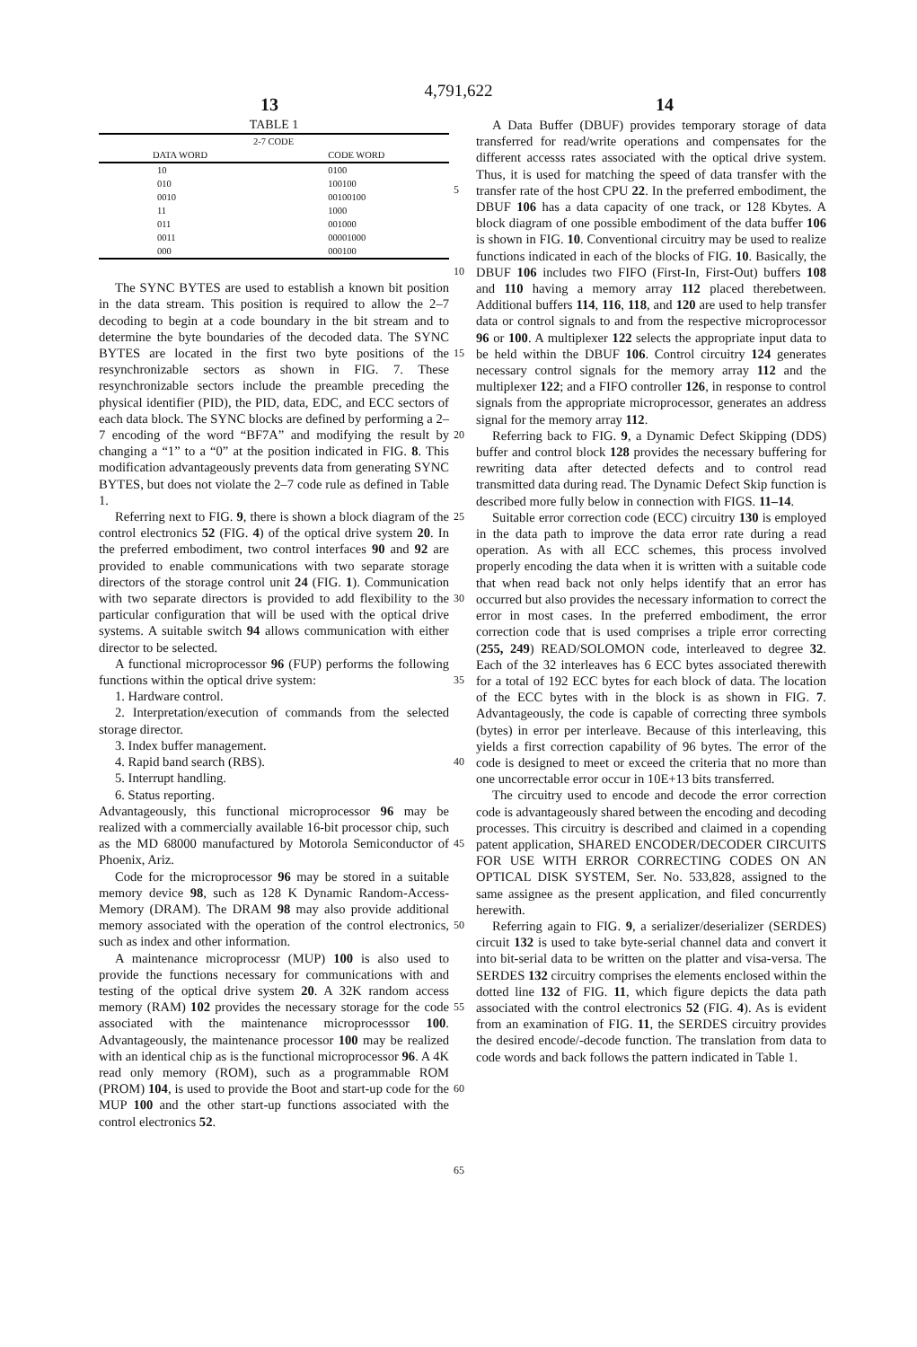4,791,622
13 14
TABLE 1
| 2-7 CODE | |
| --- | --- |
| DATA WORD | CODE WORD |
| 10 | 0100 |
| 010 | 100100 |
| 0010 | 00100100 |
| 11 | 1000 |
| 011 | 001000 |
| 0011 | 00001000 |
| 000 | 000100 |
The SYNC BYTES are used to establish a known bit position in the data stream. This position is required to allow the 2–7 decoding to begin at a code boundary in the bit stream and to determine the byte boundaries of the decoded data. The SYNC BYTES are located in the first two byte positions of the resynchronizable sectors as shown in FIG. 7. These resynchronizable sectors include the preamble preceding the physical identifier (PID), the PID, data, EDC, and ECC sectors of each data block. The SYNC blocks are defined by performing a 2–7 encoding of the word “BF7A” and modifying the result by changing a “1” to a “0” at the position indicated in FIG. 8. This modification advantageously prevents data from generating SYNC BYTES, but does not violate the 2–7 code rule as defined in Table 1.
Referring next to FIG. 9, there is shown a block diagram of the control electronics 52 (FIG. 4) of the optical drive system 20. In the preferred embodiment, two control interfaces 90 and 92 are provided to enable communications with two separate storage directors of the storage control unit 24 (FIG. 1). Communication with two separate directors is provided to add flexibility to the particular configuration that will be used with the optical drive systems. A suitable switch 94 allows communication with either director to be selected.
A functional microprocessor 96 (FUP) performs the following functions within the optical drive system:
1. Hardware control.
2. Interpretation/execution of commands from the selected storage director.
3. Index buffer management.
4. Rapid band search (RBS).
5. Interrupt handling.
6. Status reporting.
Advantageously, this functional microprocessor 96 may be realized with a commercially available 16-bit processor chip, such as the MD 68000 manufactured by Motorola Semiconductor of Phoenix, Ariz.
Code for the microprocessor 96 may be stored in a suitable memory device 98, such as 128 K Dynamic Random-Access-Memory (DRAM). The DRAM 98 may also provide additional memory associated with the operation of the control electronics, such as index and other information.
A maintenance microprocessr (MUP) 100 is also used to provide the functions necessary for communications with and testing of the optical drive system 20. A 32K random access memory (RAM) 102 provides the necessary storage for the code associated with the maintenance microprocesssor 100. Advantageously, the maintenance processor 100 may be realized with an identical chip as is the functional microprocessor 96. A 4K read only memory (ROM), such as a programmable ROM (PROM) 104, is used to provide the Boot and start-up code for the MUP 100 and the other start-up functions associated with the control electronics 52.
A Data Buffer (DBUF) provides temporary storage of data transferred for read/write operations and compensates for the different accesss rates associated with the optical drive system. Thus, it is used for matching the speed of data transfer with the transfer rate of the host CPU 22. In the preferred embodiment, the DBUF 106 has a data capacity of one track, or 128 Kbytes. A block diagram of one possible embodiment of the data buffer 106 is shown in FIG. 10. Conventional circuitry may be used to realize functions indicated in each of the blocks of FIG. 10. Basically, the DBUF 106 includes two FIFO (First-In, First-Out) buffers 108 and 110 having a memory array 112 placed therebetween. Additional buffers 114, 116, 118, and 120 are used to help transfer data or control signals to and from the respective microprocessor 96 or 100. A multiplexer 122 selects the appropriate input data to be held within the DBUF 106. Control circuitry 124 generates necessary control signals for the memory array 112 and the multiplexer 122; and a FIFO controller 126, in response to control signals from the appropriate microprocessor, generates an address signal for the memory array 112.
Referring back to FIG. 9, a Dynamic Defect Skipping (DDS) buffer and control block 128 provides the necessary buffering for rewriting data after detected defects and to control read transmitted data during read. The Dynamic Defect Skip function is described more fully below in connection with FIGS. 11–14.
Suitable error correction code (ECC) circuitry 130 is employed in the data path to improve the data error rate during a read operation. As with all ECC schemes, this process involved properly encoding the data when it is written with a suitable code that when read back not only helps identify that an error has occurred but also provides the necessary information to correct the error in most cases. In the preferred embodiment, the error correction code that is used comprises a triple error correcting (255, 249) READ/SOLOMON code, interleaved to degree 32. Each of the 32 interleaves has 6 ECC bytes associated therewith for a total of 192 ECC bytes for each block of data. The location of the ECC bytes with in the block is as shown in FIG. 7. Advantageously, the code is capable of correcting three symbols (bytes) in error per interleave. Because of this interleaving, this yields a first correction capability of 96 bytes. The error of the code is designed to meet or exceed the criteria that no more than one uncorrectable error occur in 10E+13 bits transferred.
The circuitry used to encode and decode the error correction code is advantageously shared between the encoding and decoding processes. This circuitry is described and claimed in a copending patent application, SHARED ENCODER/DECODER CIRCUITS FOR USE WITH ERROR CORRECTING CODES ON AN OPTICAL DISK SYSTEM, Ser. No. 533,828, assigned to the same assignee as the present application, and filed concurrently herewith.
Referring again to FIG. 9, a serializer/deserializer (SERDES) circuit 132 is used to take byte-serial channel data and convert it into bit-serial data to be written on the platter and visa-versa. The SERDES 132 circuitry comprises the elements enclosed within the dotted line 132 of FIG. 11, which figure depicts the data path associated with the control electronics 52 (FIG. 4). As is evident from an examination of FIG. 11, the SERDES circuitry provides the desired encode/-decode function. The translation from data to code words and back follows the pattern indicated in Table 1.
5
10
15
20
25
30
35
40
45
50
55
60
65